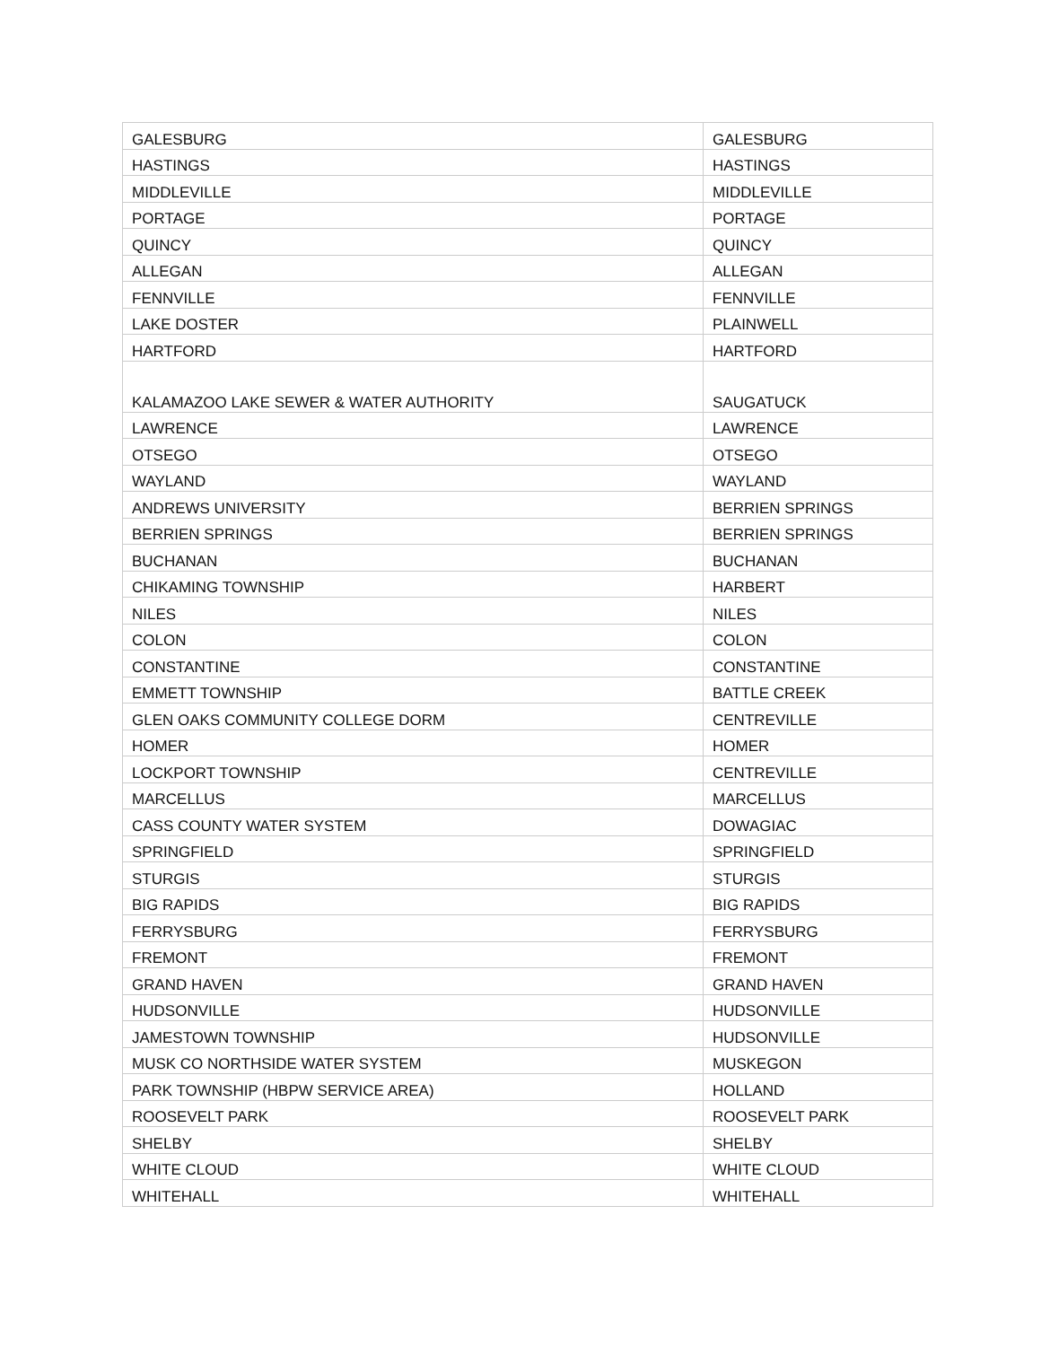| GALESBURG | GALESBURG |
| HASTINGS | HASTINGS |
| MIDDLEVILLE | MIDDLEVILLE |
| PORTAGE | PORTAGE |
| QUINCY | QUINCY |
| ALLEGAN | ALLEGAN |
| FENNVILLE | FENNVILLE |
| LAKE DOSTER | PLAINWELL |
| HARTFORD | HARTFORD |
| KALAMAZOO LAKE SEWER & WATER AUTHORITY | SAUGATUCK |
| LAWRENCE | LAWRENCE |
| OTSEGO | OTSEGO |
| WAYLAND | WAYLAND |
| ANDREWS UNIVERSITY | BERRIEN SPRINGS |
| BERRIEN SPRINGS | BERRIEN SPRINGS |
| BUCHANAN | BUCHANAN |
| CHIKAMING TOWNSHIP | HARBERT |
| NILES | NILES |
| COLON | COLON |
| CONSTANTINE | CONSTANTINE |
| EMMETT TOWNSHIP | BATTLE CREEK |
| GLEN OAKS COMMUNITY COLLEGE DORM | CENTREVILLE |
| HOMER | HOMER |
| LOCKPORT TOWNSHIP | CENTREVILLE |
| MARCELLUS | MARCELLUS |
| CASS COUNTY WATER SYSTEM | DOWAGIAC |
| SPRINGFIELD | SPRINGFIELD |
| STURGIS | STURGIS |
| BIG RAPIDS | BIG RAPIDS |
| FERRYSBURG | FERRYSBURG |
| FREMONT | FREMONT |
| GRAND HAVEN | GRAND HAVEN |
| HUDSONVILLE | HUDSONVILLE |
| JAMESTOWN TOWNSHIP | HUDSONVILLE |
| MUSK CO NORTHSIDE WATER SYSTEM | MUSKEGON |
| PARK TOWNSHIP (HBPW SERVICE AREA) | HOLLAND |
| ROOSEVELT PARK | ROOSEVELT PARK |
| SHELBY | SHELBY |
| WHITE CLOUD | WHITE CLOUD |
| WHITEHALL | WHITEHALL |